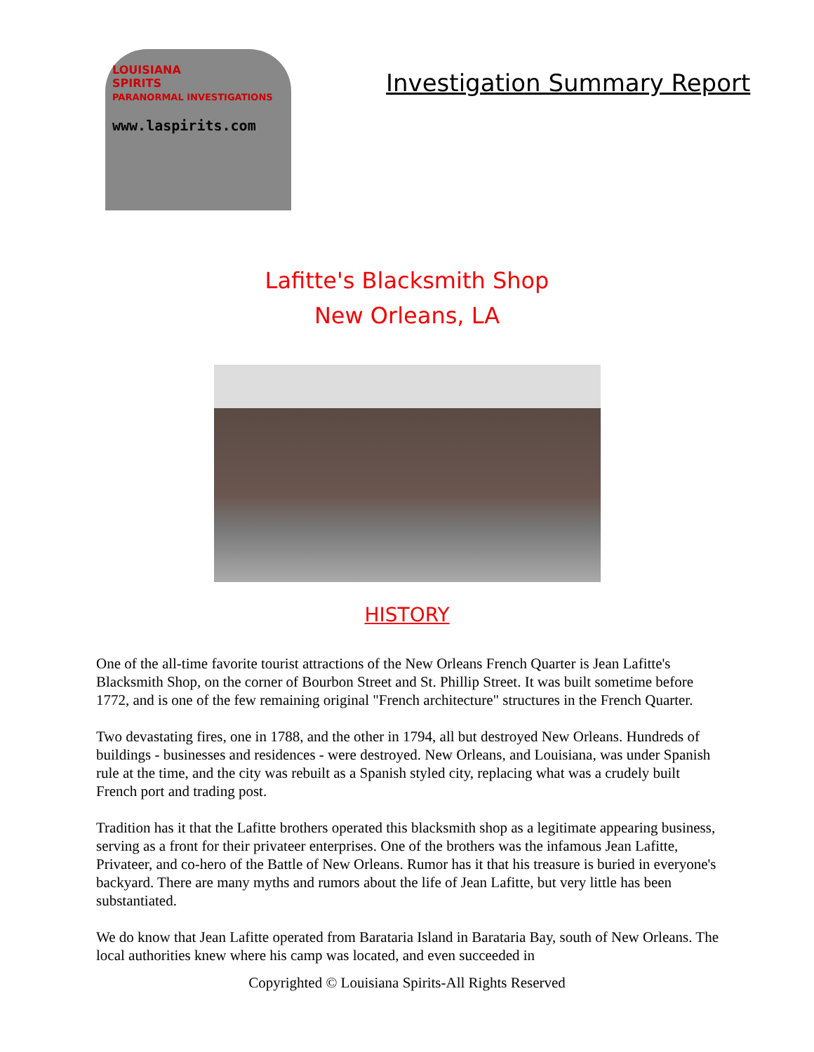LOUISIANA
SPIRITS
PARANORMAL INVESTIGATIONS
www.laspirits.com
Investigation Summary Report
Lafitte's Blacksmith Shop
New Orleans, LA
HISTORY
One of the all-time favorite tourist attractions of the New Orleans French Quarter is Jean Lafitte's Blacksmith Shop, on the corner of Bourbon Street and St. Phillip Street. It was built sometime before 1772, and is one of the few remaining original "French architecture" structures in the French Quarter.
Two devastating fires, one in 1788, and the other in 1794, all but destroyed New Orleans. Hundreds of buildings - businesses and residences - were destroyed. New Orleans, and Louisiana, was under Spanish rule at the time, and the city was rebuilt as a Spanish styled city, replacing what was a crudely built French port and trading post.
Tradition has it that the Lafitte brothers operated this blacksmith shop as a legitimate appearing business, serving as a front for their privateer enterprises. One of the brothers was the infamous Jean Lafitte, Privateer, and co-hero of the Battle of New Orleans. Rumor has it that his treasure is buried in everyone's backyard. There are many myths and rumors about the life of Jean Lafitte, but very little has been substantiated.
We do know that Jean Lafitte operated from Barataria Island in Barataria Bay, south of New Orleans. The local authorities knew where his camp was located, and even succeeded in
Copyrighted © Louisiana Spirits-All Rights Reserved